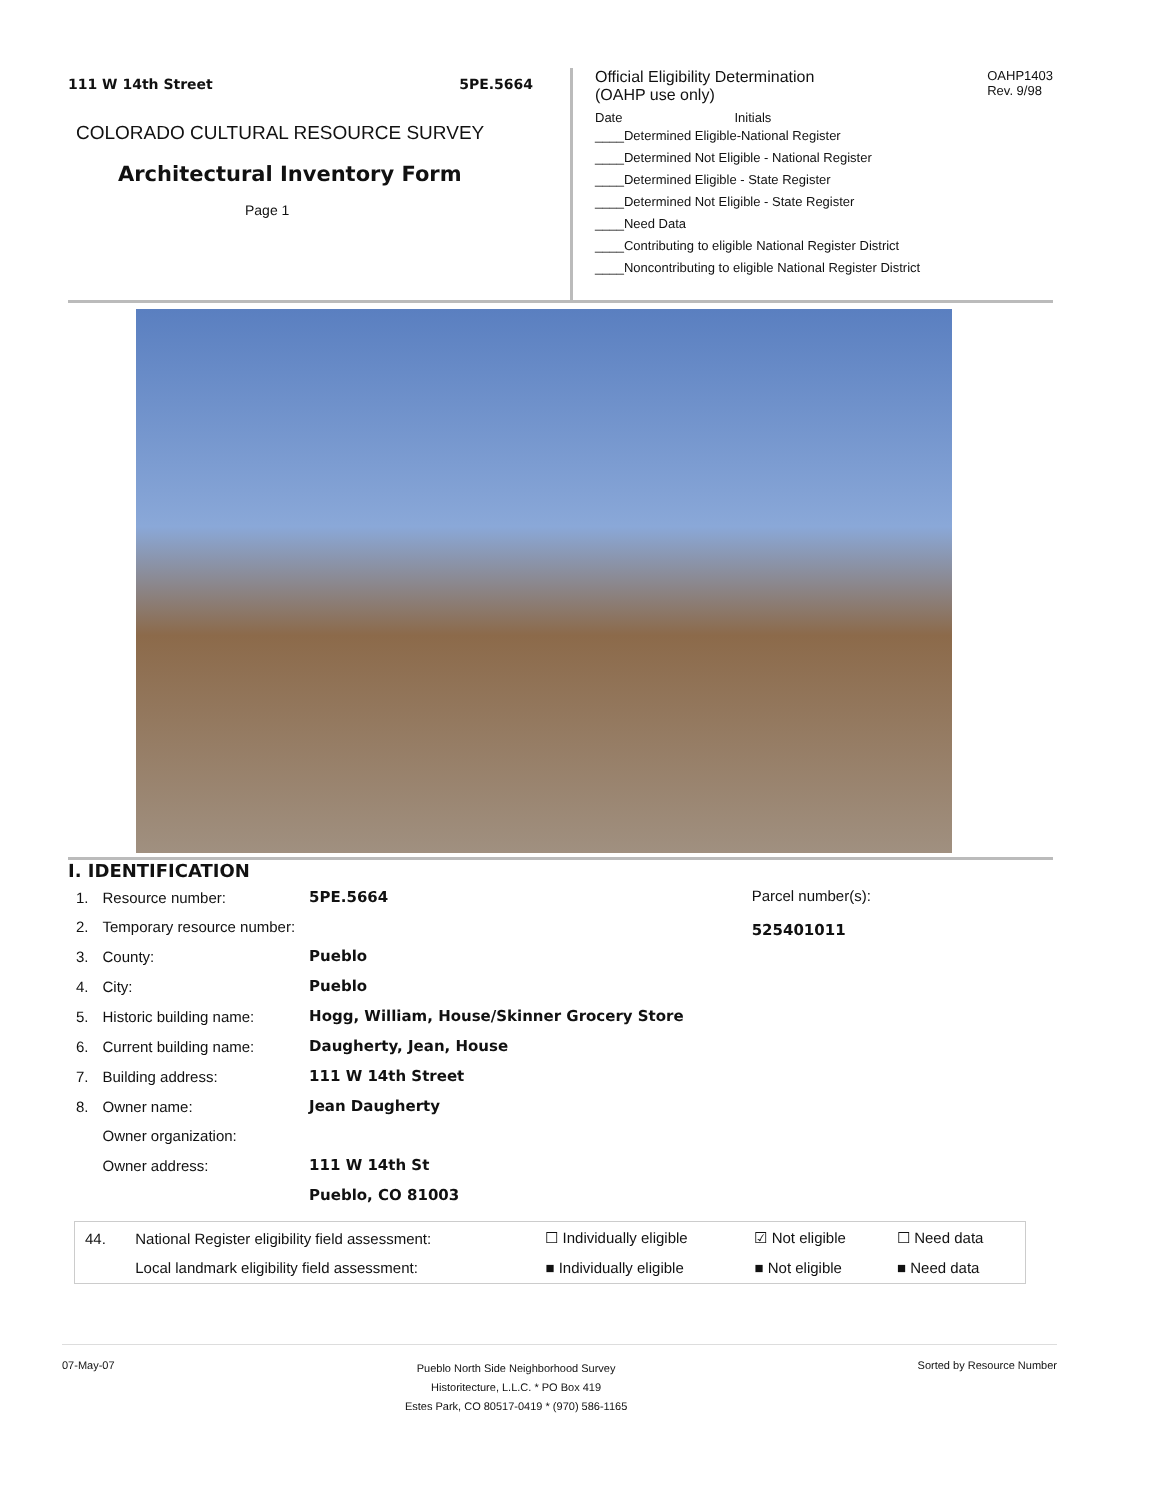111 W 14th Street 5PE.5664
COLORADO CULTURAL RESOURCE SURVEY
Architectural Inventory Form
Page 1
Official Eligibility Determination
(OAHP use only) OAHP1403
Rev. 9/98
Date Initials
____Determined Eligible-National Register
____Determined Not Eligible - National Register
____Determined Eligible - State Register
____Determined Not Eligible - State Register
____Need Data
____Contributing to eligible National Register District
____Noncontributing to eligible National Register District
I. IDENTIFICATION
| 1. | Resource number: | 5PE.5664 |
| 2. | Temporary resource number: | |
| 3. | County: | Pueblo |
| 4. | City: | Pueblo |
| 5. | Historic building name: | Hogg, William, House/Skinner Grocery Store |
| 6. | Current building name: | Daugherty, Jean, House |
| 7. | Building address: | 111 W 14th Street |
| 8. | Owner name: | Jean Daugherty |
| | Owner organization: | |
| | Owner address: | 111 W 14th St |
| | | Pueblo, CO 81003 |
Parcel number(s):
525401011
| 44. | National Register eligibility field assessment: | ☐ Individually eligible | ☑ Not eligible | ☐ Need data |
| | Local landmark eligibility field assessment: | ■ Individually eligible | ■ Not eligible | ■ Need data |
07-May-07 Pueblo North Side Neighborhood Survey
Historitecture, L.L.C. * PO Box 419
Estes Park, CO 80517-0419 * (970) 586-1165 Sorted by Resource Number